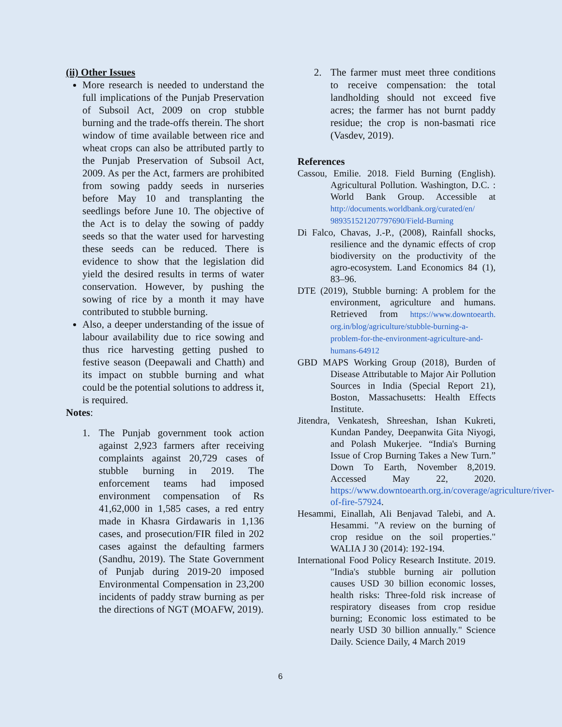(ii) Other Issues
More research is needed to understand the full implications of the Punjab Preservation of Subsoil Act, 2009 on crop stubble burning and the trade-offs therein. The short window of time available between rice and wheat crops can also be attributed partly to the Punjab Preservation of Subsoil Act, 2009. As per the Act, farmers are prohibited from sowing paddy seeds in nurseries before May 10 and transplanting the seedlings before June 10. The objective of the Act is to delay the sowing of paddy seeds so that the water used for harvesting these seeds can be reduced. There is evidence to show that the legislation did yield the desired results in terms of water conservation. However, by pushing the sowing of rice by a month it may have contributed to stubble burning.
Also, a deeper understanding of the issue of labour availability due to rice sowing and thus rice harvesting getting pushed to festive season (Deepawali and Chatth) and its impact on stubble burning and what could be the potential solutions to address it, is required.
Notes:
1. The Punjab government took action against 2,923 farmers after receiving complaints against 20,729 cases of stubble burning in 2019. The enforcement teams had imposed environment compensation of Rs 41,62,000 in 1,585 cases, a red entry made in Khasra Girdawaris in 1,136 cases, and prosecution/FIR filed in 202 cases against the defaulting farmers (Sandhu, 2019). The State Government of Punjab during 2019-20 imposed Environmental Compensation in 23,200 incidents of paddy straw burning as per the directions of NGT (MOAFW, 2019).
2. The farmer must meet three conditions to receive compensation: the total landholding should not exceed five acres; the farmer has not burnt paddy residue; the crop is non-basmati rice (Vasdev, 2019).
References
Cassou, Emilie. 2018. Field Burning (English). Agricultural Pollution. Washington, D.C. : World Bank Group. Accessible at http://documents.worldbank.org/curated/en/ 989351521207797690/Field-Burning
Di Falco, Chavas, J.-P., (2008), Rainfall shocks, resilience and the dynamic effects of crop biodiversity on the productivity of the agro-ecosystem. Land Economics 84 (1), 83–96.
DTE (2019), Stubble burning: A problem for the environment, agriculture and humans. Retrieved from https://www.downtoearth. org.in/blog/agriculture/stubble-burning-a-problem-for-the-environment-agriculture-and-humans-64912
GBD MAPS Working Group (2018), Burden of Disease Attributable to Major Air Pollution Sources in India (Special Report 21), Boston, Massachusetts: Health Effects Institute.
Jitendra, Venkatesh, Shreeshan, Ishan Kukreti, Kundan Pandey, Deepanwita Gita Niyogi, and Polash Mukerjee. “India's Burning Issue of Crop Burning Takes a New Turn.” Down To Earth, November 8,2019. Accessed May 22, 2020. https://www.downtoearth.org.in/coverage/agriculture/river-of-fire-57924.
Hesammi, Einallah, Ali Benjavad Talebi, and A. Hesammi. "A review on the burning of crop residue on the soil properties." WALIA J 30 (2014): 192-194.
International Food Policy Research Institute. 2019. "India's stubble burning air pollution causes USD 30 billion economic losses, health risks: Three-fold risk increase of respiratory diseases from crop residue burning; Economic loss estimated to be nearly USD 30 billion annually." Science Daily. Science Daily, 4 March 2019
6